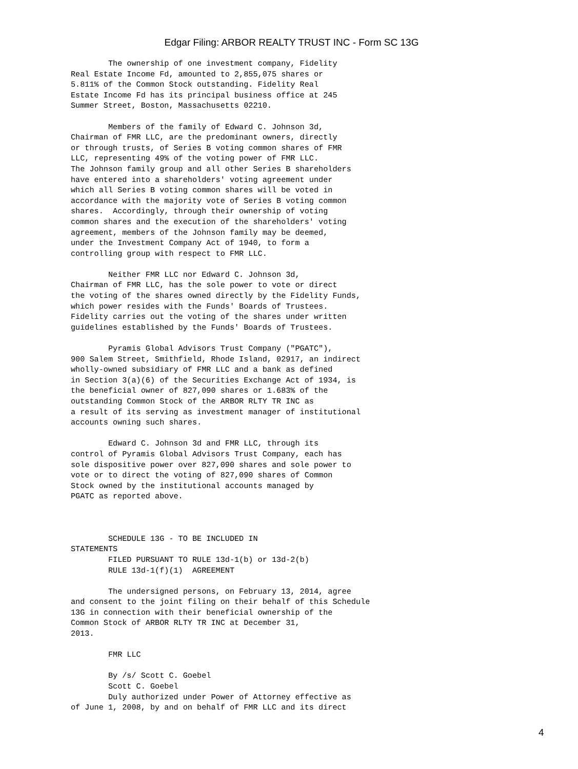Edgar Filing: ARBOR REALTY TRUST INC - Form SC 13G
        The ownership of one investment company, Fidelity
Real Estate Income Fd, amounted to 2,855,075 shares or
5.811% of the Common Stock outstanding. Fidelity Real
Estate Income Fd has its principal business office at 245
Summer Street, Boston, Massachusetts 02210.

        Members of the family of Edward C. Johnson 3d,
Chairman of FMR LLC, are the predominant owners, directly
or through trusts, of Series B voting common shares of FMR
LLC, representing 49% of the voting power of FMR LLC.
The Johnson family group and all other Series B shareholders
have entered into a shareholders' voting agreement under
which all Series B voting common shares will be voted in
accordance with the majority vote of Series B voting common
shares.  Accordingly, through their ownership of voting
common shares and the execution of the shareholders' voting
agreement, members of the Johnson family may be deemed,
under the Investment Company Act of 1940, to form a
controlling group with respect to FMR LLC.

        Neither FMR LLC nor Edward C. Johnson 3d,
Chairman of FMR LLC, has the sole power to vote or direct
the voting of the shares owned directly by the Fidelity Funds,
which power resides with the Funds' Boards of Trustees.
Fidelity carries out the voting of the shares under written
guidelines established by the Funds' Boards of Trustees.

        Pyramis Global Advisors Trust Company ("PGATC"),
900 Salem Street, Smithfield, Rhode Island, 02917, an indirect
wholly-owned subsidiary of FMR LLC and a bank as defined
in Section 3(a)(6) of the Securities Exchange Act of 1934, is
the beneficial owner of 827,090 shares or 1.683% of the
outstanding Common Stock of the ARBOR RLTY TR INC as
a result of its serving as investment manager of institutional
accounts owning such shares.

        Edward C. Johnson 3d and FMR LLC, through its
control of Pyramis Global Advisors Trust Company, each has
sole dispositive power over 827,090 shares and sole power to
vote or to direct the voting of 827,090 shares of Common
Stock owned by the institutional accounts managed by
PGATC as reported above.



        SCHEDULE 13G - TO BE INCLUDED IN
STATEMENTS
        FILED PURSUANT TO RULE 13d-1(b) or 13d-2(b)
        RULE 13d-1(f)(1)  AGREEMENT

        The undersigned persons, on February 13, 2014, agree
and consent to the joint filing on their behalf of this Schedule
13G in connection with their beneficial ownership of the
Common Stock of ARBOR RLTY TR INC at December 31,
2013.

        FMR LLC

        By /s/ Scott C. Goebel
        Scott C. Goebel
        Duly authorized under Power of Attorney effective as
of June 1, 2008, by and on behalf of FMR LLC and its direct
4